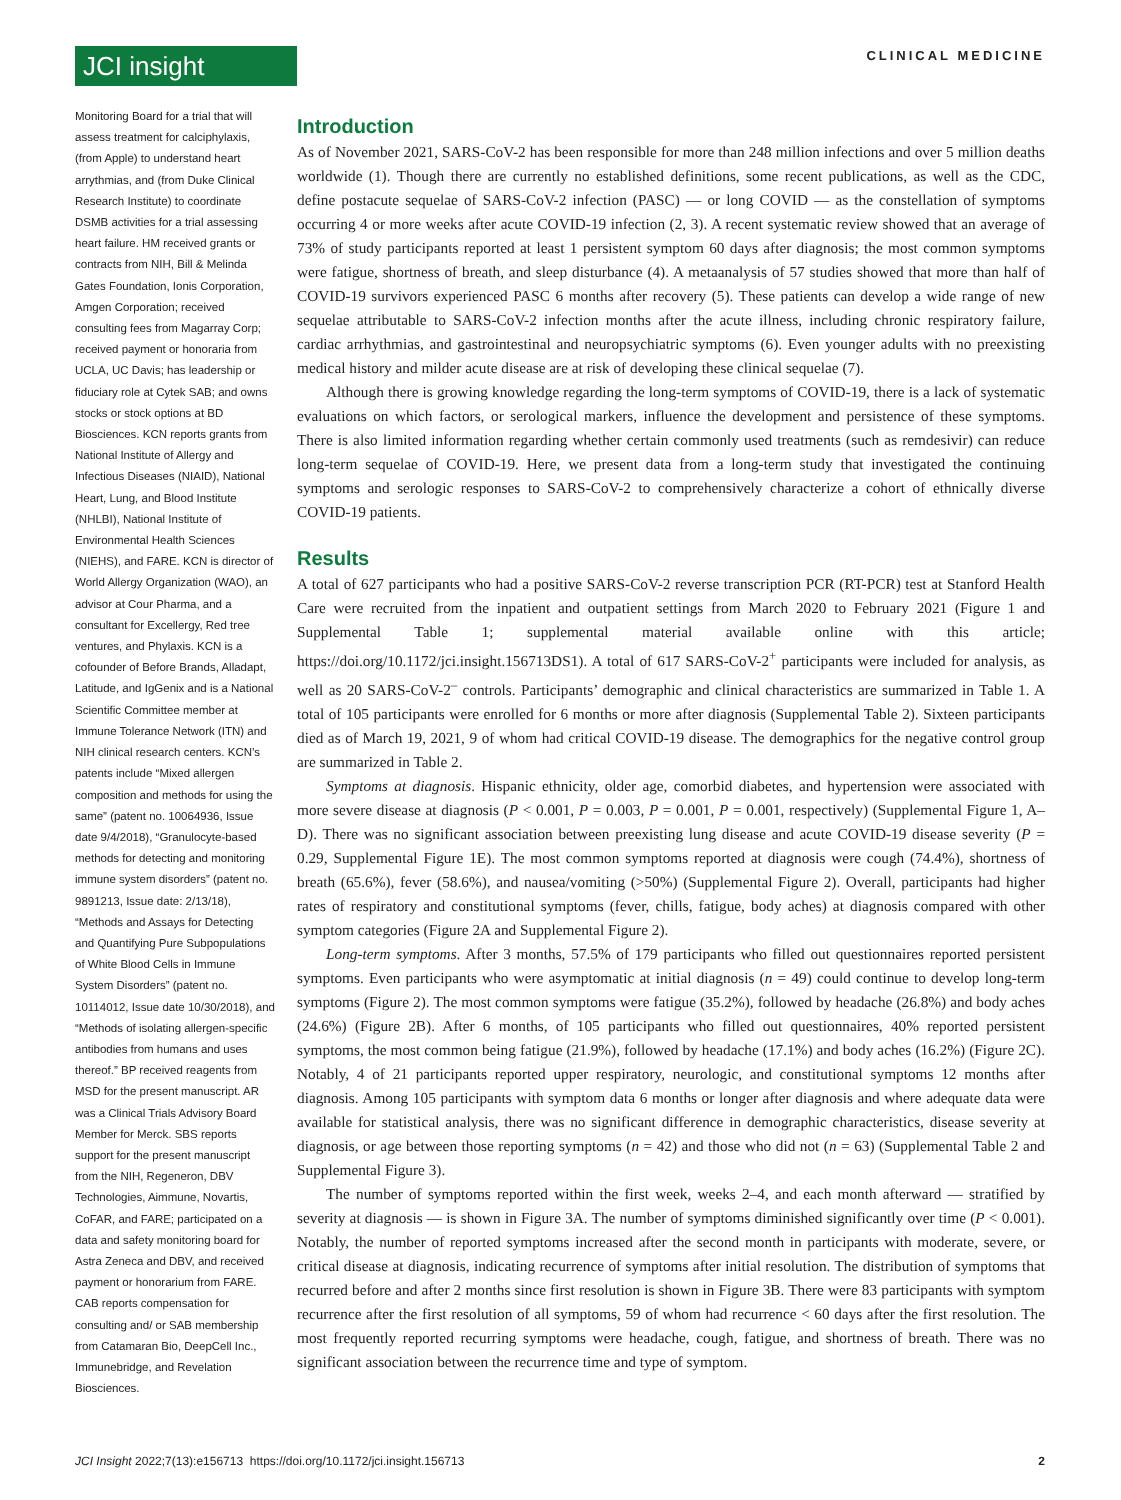JCI insight
CLINICAL MEDICINE
Monitoring Board for a trial that will assess treatment for calciphylaxis, (from Apple) to understand heart arrythmias, and (from Duke Clinical Research Institute) to coordinate DSMB activities for a trial assessing heart failure. HM received grants or contracts from NIH, Bill & Melinda Gates Foundation, Ionis Corporation, Amgen Corporation; received consulting fees from Magarray Corp; received payment or honoraria from UCLA, UC Davis; has leadership or fiduciary role at Cytek SAB; and owns stocks or stock options at BD Biosciences. KCN reports grants from National Institute of Allergy and Infectious Diseases (NIAID), National Heart, Lung, and Blood Institute (NHLBI), National Institute of Environmental Health Sciences (NIEHS), and FARE. KCN is director of World Allergy Organization (WAO), an advisor at Cour Pharma, and a consultant for Excellergy, Red tree ventures, and Phylaxis. KCN is a cofounder of Before Brands, Alladapt, Latitude, and IgGenix and is a National Scientific Committee member at Immune Tolerance Network (ITN) and NIH clinical research centers. KCN’s patents include “Mixed allergen composition and methods for using the same” (patent no. 10064936, Issue date 9/4/2018), “Granulocyte-based methods for detecting and monitoring immune system disorders” (patent no. 9891213, Issue date: 2/13/18), “Methods and Assays for Detecting and Quantifying Pure Subpopulations of White Blood Cells in Immune System Disorders” (patent no. 10114012, Issue date 10/30/2018), and “Methods of isolating allergen-specific antibodies from humans and uses thereof.” BP received reagents from MSD for the present manuscript. AR was a Clinical Trials Advisory Board Member for Merck. SBS reports support for the present manuscript from the NIH, Regeneron, DBV Technologies, Aimmune, Novartis, CoFAR, and FARE; participated on a data and safety monitoring board for Astra Zeneca and DBV, and received payment or honorarium from FARE. CAB reports compensation for consulting and/ or SAB membership from Catamaran Bio, DeepCell Inc., Immunebridge, and Revelation Biosciences.
Introduction
As of November 2021, SARS-CoV-2 has been responsible for more than 248 million infections and over 5 million deaths worldwide (1). Though there are currently no established definitions, some recent publications, as well as the CDC, define postacute sequelae of SARS-CoV-2 infection (PASC) — or long COVID — as the constellation of symptoms occurring 4 or more weeks after acute COVID-19 infection (2, 3). A recent systematic review showed that an average of 73% of study participants reported at least 1 persistent symptom 60 days after diagnosis; the most common symptoms were fatigue, shortness of breath, and sleep disturbance (4). A metaanalysis of 57 studies showed that more than half of COVID-19 survivors experienced PASC 6 months after recovery (5). These patients can develop a wide range of new sequelae attributable to SARS-CoV-2 infection months after the acute illness, including chronic respiratory failure, cardiac arrhythmias, and gastrointestinal and neuropsychiatric symptoms (6). Even younger adults with no preexisting medical history and milder acute disease are at risk of developing these clinical sequelae (7).
Although there is growing knowledge regarding the long-term symptoms of COVID-19, there is a lack of systematic evaluations on which factors, or serological markers, influence the development and persistence of these symptoms. There is also limited information regarding whether certain commonly used treatments (such as remdesivir) can reduce long-term sequelae of COVID-19. Here, we present data from a long-term study that investigated the continuing symptoms and serologic responses to SARS-CoV-2 to comprehensively characterize a cohort of ethnically diverse COVID-19 patients.
Results
A total of 627 participants who had a positive SARS-CoV-2 reverse transcription PCR (RT-PCR) test at Stanford Health Care were recruited from the inpatient and outpatient settings from March 2020 to February 2021 (Figure 1 and Supplemental Table 1; supplemental material available online with this article; https://doi.org/10.1172/jci.insight.156713DS1). A total of 617 SARS-CoV-2<sup>+</sup> participants were included for analysis, as well as 20 SARS-CoV-2<sup>–</sup> controls. Participants’ demographic and clinical characteristics are summarized in Table 1. A total of 105 participants were enrolled for 6 months or more after diagnosis (Supplemental Table 2). Sixteen participants died as of March 19, 2021, 9 of whom had critical COVID-19 disease. The demographics for the negative control group are summarized in Table 2.
Symptoms at diagnosis. Hispanic ethnicity, older age, comorbid diabetes, and hypertension were associated with more severe disease at diagnosis (P < 0.001, P = 0.003, P = 0.001, P = 0.001, respectively) (Supplemental Figure 1, A–D). There was no significant association between preexisting lung disease and acute COVID-19 disease severity (P = 0.29, Supplemental Figure 1E). The most common symptoms reported at diagnosis were cough (74.4%), shortness of breath (65.6%), fever (58.6%), and nausea/vomiting (>50%) (Supplemental Figure 2). Overall, participants had higher rates of respiratory and constitutional symptoms (fever, chills, fatigue, body aches) at diagnosis compared with other symptom categories (Figure 2A and Supplemental Figure 2).
Long-term symptoms. After 3 months, 57.5% of 179 participants who filled out questionnaires reported persistent symptoms. Even participants who were asymptomatic at initial diagnosis (n = 49) could continue to develop long-term symptoms (Figure 2). The most common symptoms were fatigue (35.2%), followed by headache (26.8%) and body aches (24.6%) (Figure 2B). After 6 months, of 105 participants who filled out questionnaires, 40% reported persistent symptoms, the most common being fatigue (21.9%), followed by headache (17.1%) and body aches (16.2%) (Figure 2C). Notably, 4 of 21 participants reported upper respiratory, neurologic, and constitutional symptoms 12 months after diagnosis. Among 105 participants with symptom data 6 months or longer after diagnosis and where adequate data were available for statistical analysis, there was no significant difference in demographic characteristics, disease severity at diagnosis, or age between those reporting symptoms (n = 42) and those who did not (n = 63) (Supplemental Table 2 and Supplemental Figure 3).
The number of symptoms reported within the first week, weeks 2–4, and each month afterward — stratified by severity at diagnosis — is shown in Figure 3A. The number of symptoms diminished significantly over time (P < 0.001). Notably, the number of reported symptoms increased after the second month in participants with moderate, severe, or critical disease at diagnosis, indicating recurrence of symptoms after initial resolution. The distribution of symptoms that recurred before and after 2 months since first resolution is shown in Figure 3B. There were 83 participants with symptom recurrence after the first resolution of all symptoms, 59 of whom had recurrence < 60 days after the first resolution. The most frequently reported recurring symptoms were headache, cough, fatigue, and shortness of breath. There was no significant association between the recurrence time and type of symptom.
JCI Insight 2022;7(13):e156713 https://doi.org/10.1172/jci.insight.156713
2